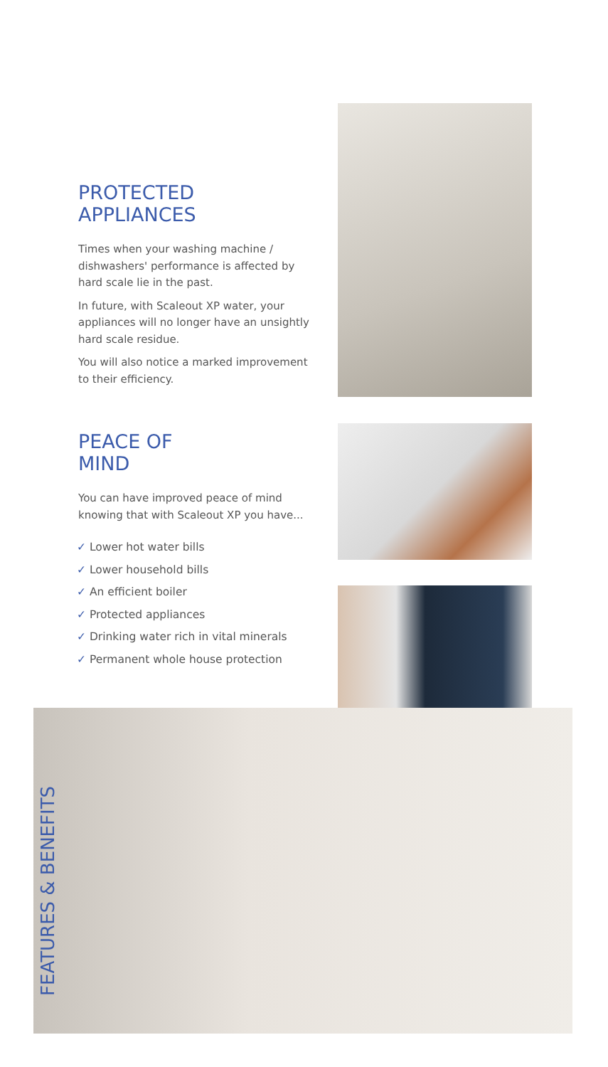FEATURES & BENEFITS
PROTECTED
APPLIANCES
Times when your washing machine / dishwashers' performance is affected by hard scale lie in the past.
In future, with Scaleout XP water, your appliances will no longer have an unsightly hard scale residue.
You will also notice a marked improvement to their efficiency.
PEACE OF
MIND
You can have improved peace of mind knowing that with Scaleout XP you have...
✓ Lower hot water bills
✓ Lower household bills
✓ An efficient boiler
✓ Protected appliances
✓ Drinking water rich in vital minerals
✓ Permanent whole house protection